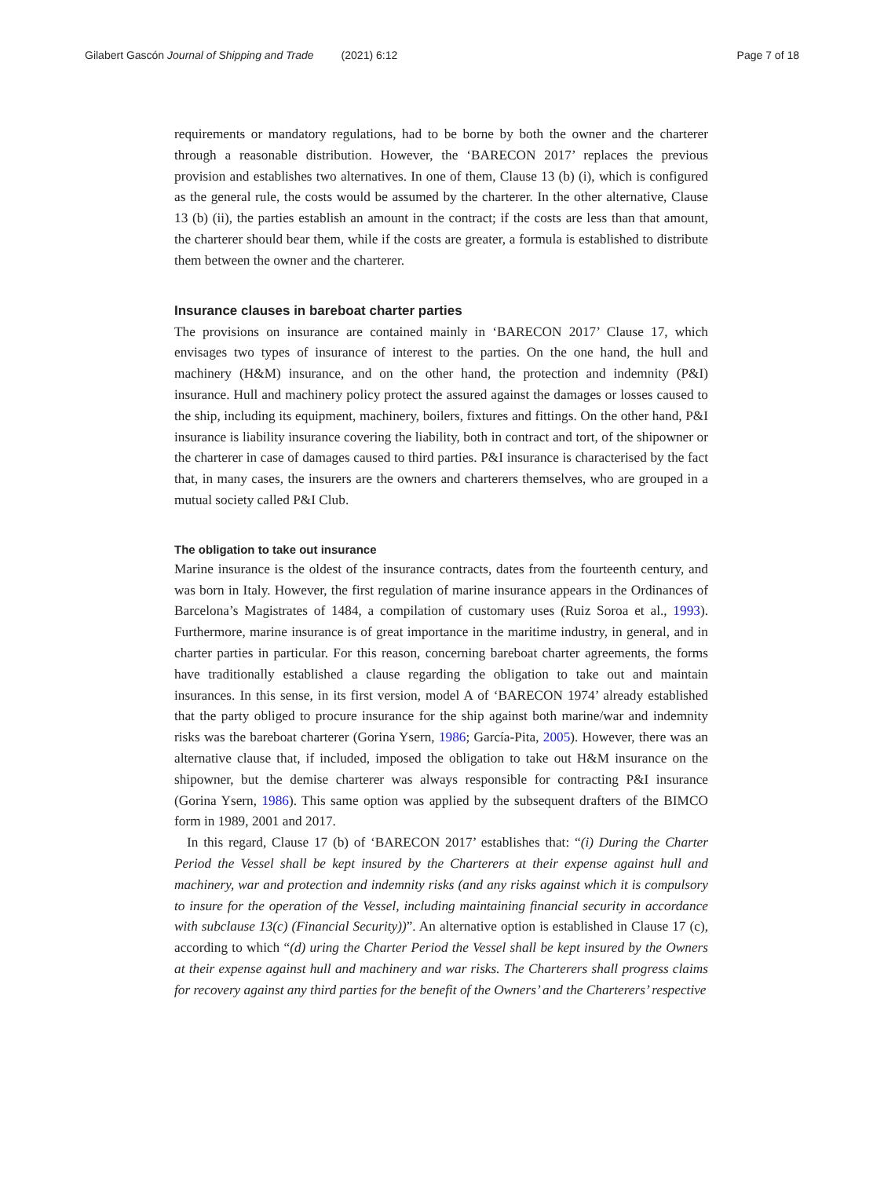Gilabert Gascón Journal of Shipping and Trade (2021) 6:12 Page 7 of 18
requirements or mandatory regulations, had to be borne by both the owner and the charterer through a reasonable distribution. However, the ‘BARECON 2017’ replaces the previous provision and establishes two alternatives. In one of them, Clause 13 (b) (i), which is configured as the general rule, the costs would be assumed by the charterer. In the other alternative, Clause 13 (b) (ii), the parties establish an amount in the contract; if the costs are less than that amount, the charterer should bear them, while if the costs are greater, a formula is established to distribute them between the owner and the charterer.
Insurance clauses in bareboat charter parties
The provisions on insurance are contained mainly in ‘BARECON 2017’ Clause 17, which envisages two types of insurance of interest to the parties. On the one hand, the hull and machinery (H&M) insurance, and on the other hand, the protection and indemnity (P&I) insurance. Hull and machinery policy protect the assured against the damages or losses caused to the ship, including its equipment, machinery, boilers, fixtures and fittings. On the other hand, P&I insurance is liability insurance covering the liability, both in contract and tort, of the shipowner or the charterer in case of damages caused to third parties. P&I insurance is characterised by the fact that, in many cases, the insurers are the owners and charterers themselves, who are grouped in a mutual society called P&I Club.
The obligation to take out insurance
Marine insurance is the oldest of the insurance contracts, dates from the fourteenth century, and was born in Italy. However, the first regulation of marine insurance appears in the Ordinances of Barcelona’s Magistrates of 1484, a compilation of customary uses (Ruiz Soroa et al., 1993). Furthermore, marine insurance is of great importance in the maritime industry, in general, and in charter parties in particular. For this reason, concerning bareboat charter agreements, the forms have traditionally established a clause regarding the obligation to take out and maintain insurances. In this sense, in its first version, model A of ‘BARECON 1974’ already established that the party obliged to procure insurance for the ship against both marine/war and indemnity risks was the bareboat charterer (Gorina Ysern, 1986; García-Pita, 2005). However, there was an alternative clause that, if included, imposed the obligation to take out H&M insurance on the shipowner, but the demise charterer was always responsible for contracting P&I insurance (Gorina Ysern, 1986). This same option was applied by the subsequent drafters of the BIMCO form in 1989, 2001 and 2017.
In this regard, Clause 17 (b) of ‘BARECON 2017’ establishes that: “(i) During the Charter Period the Vessel shall be kept insured by the Charterers at their expense against hull and machinery, war and protection and indemnity risks (and any risks against which it is compulsory to insure for the operation of the Vessel, including maintaining financial security in accordance with subclause 13(c) (Financial Security))”. An alternative option is established in Clause 17 (c), according to which “(d) uring the Charter Period the Vessel shall be kept insured by the Owners at their expense against hull and machinery and war risks. The Charterers shall progress claims for recovery against any third parties for the benefit of the Owners’ and the Charterers’ respective